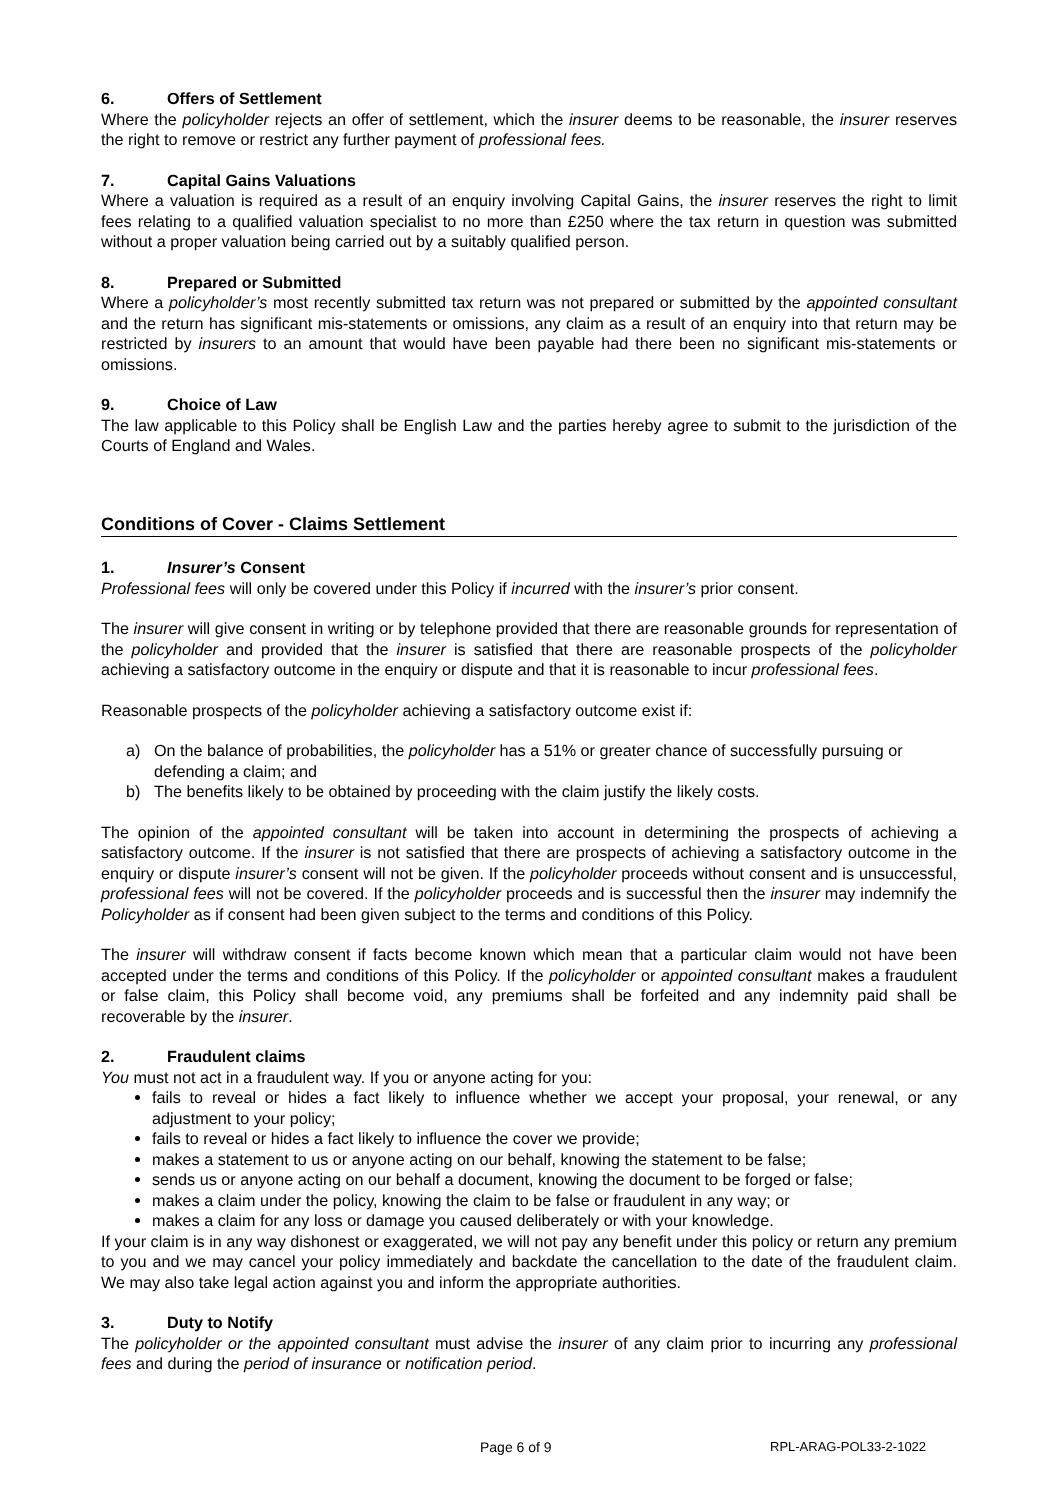6. Offers of Settlement
Where the policyholder rejects an offer of settlement, which the insurer deems to be reasonable, the insurer reserves the right to remove or restrict any further payment of professional fees.
7. Capital Gains Valuations
Where a valuation is required as a result of an enquiry involving Capital Gains, the insurer reserves the right to limit fees relating to a qualified valuation specialist to no more than £250 where the tax return in question was submitted without a proper valuation being carried out by a suitably qualified person.
8. Prepared or Submitted
Where a policyholder’s most recently submitted tax return was not prepared or submitted by the appointed consultant and the return has significant mis-statements or omissions, any claim as a result of an enquiry into that return may be restricted by insurers to an amount that would have been payable had there been no significant mis-statements or omissions.
9. Choice of Law
The law applicable to this Policy shall be English Law and the parties hereby agree to submit to the jurisdiction of the Courts of England and Wales.
Conditions of Cover - Claims Settlement
1. Insurer’s Consent
Professional fees will only be covered under this Policy if incurred with the insurer’s prior consent.
The insurer will give consent in writing or by telephone provided that there are reasonable grounds for representation of the policyholder and provided that the insurer is satisfied that there are reasonable prospects of the policyholder achieving a satisfactory outcome in the enquiry or dispute and that it is reasonable to incur professional fees.
Reasonable prospects of the policyholder achieving a satisfactory outcome exist if:
a) On the balance of probabilities, the policyholder has a 51% or greater chance of successfully pursuing or defending a claim; and
b) The benefits likely to be obtained by proceeding with the claim justify the likely costs.
The opinion of the appointed consultant will be taken into account in determining the prospects of achieving a satisfactory outcome. If the insurer is not satisfied that there are prospects of achieving a satisfactory outcome in the enquiry or dispute insurer’s consent will not be given. If the policyholder proceeds without consent and is unsuccessful, professional fees will not be covered. If the policyholder proceeds and is successful then the insurer may indemnify the Policyholder as if consent had been given subject to the terms and conditions of this Policy.
The insurer will withdraw consent if facts become known which mean that a particular claim would not have been accepted under the terms and conditions of this Policy. If the policyholder or appointed consultant makes a fraudulent or false claim, this Policy shall become void, any premiums shall be forfeited and any indemnity paid shall be recoverable by the insurer.
2. Fraudulent claims
You must not act in a fraudulent way. If you or anyone acting for you:
fails to reveal or hides a fact likely to influence whether we accept your proposal, your renewal, or any adjustment to your policy;
fails to reveal or hides a fact likely to influence the cover we provide;
makes a statement to us or anyone acting on our behalf, knowing the statement to be false;
sends us or anyone acting on our behalf a document, knowing the document to be forged or false;
makes a claim under the policy, knowing the claim to be false or fraudulent in any way; or
makes a claim for any loss or damage you caused deliberately or with your knowledge.
If your claim is in any way dishonest or exaggerated, we will not pay any benefit under this policy or return any premium to you and we may cancel your policy immediately and backdate the cancellation to the date of the fraudulent claim. We may also take legal action against you and inform the appropriate authorities.
3. Duty to Notify
The policyholder or the appointed consultant must advise the insurer of any claim prior to incurring any professional fees and during the period of insurance or notification period.
Page 6 of 9 RPL-ARAG-POL33-2-1022